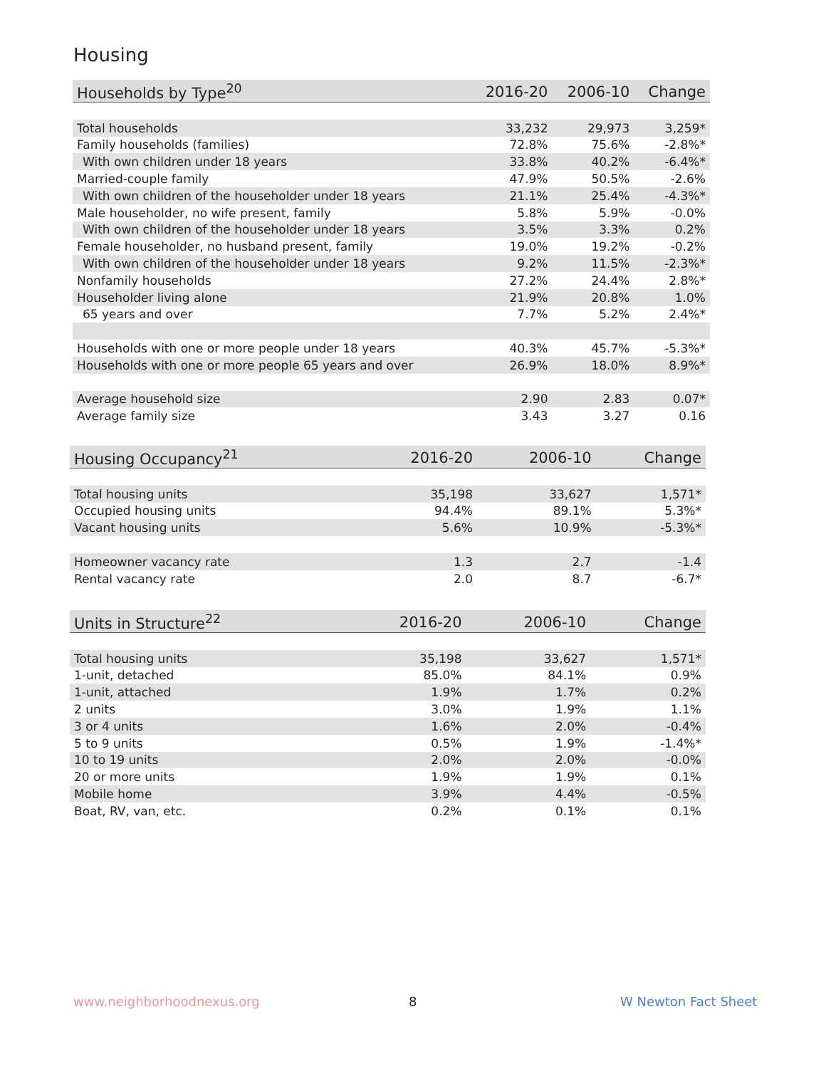Housing
| Households by Type<sup>20</sup> | 2016-20 | 2006-10 | Change |
| --- | --- | --- | --- |
| Total households | 33,232 | 29,973 | 3,259* |
| Family households (families) | 72.8% | 75.6% | -2.8%* |
| With own children under 18 years | 33.8% | 40.2% | -6.4%* |
| Married-couple family | 47.9% | 50.5% | -2.6% |
| With own children of the householder under 18 years | 21.1% | 25.4% | -4.3%* |
| Male householder, no wife present, family | 5.8% | 5.9% | -0.0% |
| With own children of the householder under 18 years | 3.5% | 3.3% | 0.2% |
| Female householder, no husband present, family | 19.0% | 19.2% | -0.2% |
| With own children of the householder under 18 years | 9.2% | 11.5% | -2.3%* |
| Nonfamily households | 27.2% | 24.4% | 2.8%* |
| Householder living alone | 21.9% | 20.8% | 1.0% |
| 65 years and over | 7.7% | 5.2% | 2.4%* |
| Households with one or more people under 18 years | 40.3% | 45.7% | -5.3%* |
| Households with one or more people 65 years and over | 26.9% | 18.0% | 8.9%* |
| Average household size | 2.90 | 2.83 | 0.07* |
| Average family size | 3.43 | 3.27 | 0.16 |
| Housing Occupancy<sup>21</sup> | 2016-20 | 2006-10 | Change |
| --- | --- | --- | --- |
| Total housing units | 35,198 | 33,627 | 1,571* |
| Occupied housing units | 94.4% | 89.1% | 5.3%* |
| Vacant housing units | 5.6% | 10.9% | -5.3%* |
| Homeowner vacancy rate | 1.3 | 2.7 | -1.4 |
| Rental vacancy rate | 2.0 | 8.7 | -6.7* |
| Units in Structure<sup>22</sup> | 2016-20 | 2006-10 | Change |
| --- | --- | --- | --- |
| Total housing units | 35,198 | 33,627 | 1,571* |
| 1-unit, detached | 85.0% | 84.1% | 0.9% |
| 1-unit, attached | 1.9% | 1.7% | 0.2% |
| 2 units | 3.0% | 1.9% | 1.1% |
| 3 or 4 units | 1.6% | 2.0% | -0.4% |
| 5 to 9 units | 0.5% | 1.9% | -1.4%* |
| 10 to 19 units | 2.0% | 2.0% | -0.0% |
| 20 or more units | 1.9% | 1.9% | 0.1% |
| Mobile home | 3.9% | 4.4% | -0.5% |
| Boat, RV, van, etc. | 0.2% | 0.1% | 0.1% |
www.neighborhoodnexus.org 8 W Newton Fact Sheet